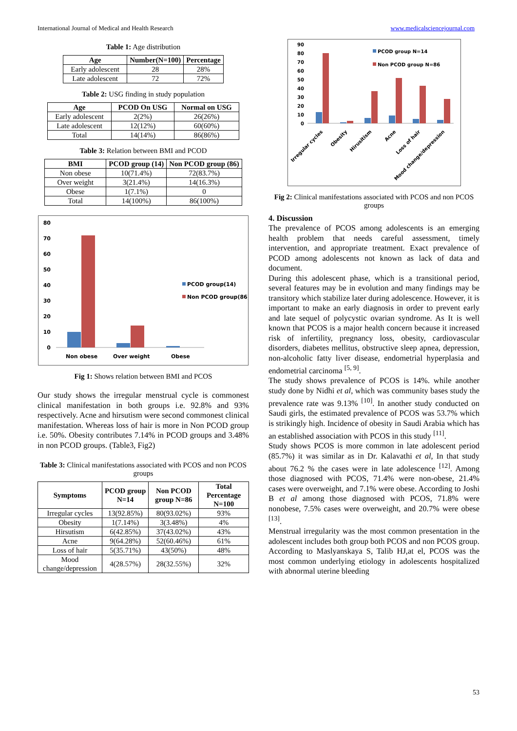International Journal of Medical and Health Research www.medicalsciencejournal.com
Table 1: Age distribution
| Age | Number(N=100) | Percentage |
| --- | --- | --- |
| Early adolescent | 28 | 28% |
| Late adolescent | 72 | 72% |
Table 2: USG finding in study population
| Age | PCOD On USG | Normal on USG |
| --- | --- | --- |
| Early adolescent | 2(2%) | 26(26%) |
| Late adolescent | 12(12%) | 60(60%) |
| Total | 14(14%) | 86(86%) |
Table 3: Relation between BMI and PCOD
| BMI | PCOD group (14) | Non PCOD group (86) |
| --- | --- | --- |
| Non obese | 10(71.4%) | 72(83.7%) |
| Over weight | 3(21.4%) | 14(16.3%) |
| Obese | 1(7.1%) | 0 |
| Total | 14(100%) | 86(100%) |
80
70
60
50
40
30
20
10
0
Non obese
Over weight
Obese
PCOD group(14)
Non PCOD group(86)
Fig 1: Shows relation between BMI and PCOS
Our study shows the irregular menstrual cycle is commonest clinical manifestation in both groups i.e. 92.8% and 93% respectively. Acne and hirsutism were second commonest clinical manifestation. Whereas loss of hair is more in Non PCOD group i.e. 50%. Obesity contributes 7.14% in PCOD groups and 3.48% in non PCOD groups. (Table3, Fig2)
Table 3: Clinical manifestations associated with PCOS and non PCOS groups
| Symptoms | PCOD group N=14 | Non PCOD group N=86 | Total Percentage N=100 |
| --- | --- | --- | --- |
| Irregular cycles | 13(92.85%) | 80(93.02%) | 93% |
| Obesity | 1(7.14%) | 3(3.48%) | 4% |
| Hirsutism | 6(42.85%) | 37(43.02%) | 43% |
| Acne | 9(64.28%) | 52(60.46%) | 61% |
| Loss of hair | 5(35.71%) | 43(50%) | 48% |
| Mood change/depression | 4(28.57%) | 28(32.55%) | 32% |
90
80
70
60
50
40
30
20
10
0
PCOD group N=14
Non PCOD group N=86
Irregular cycles
Obesity
Hirusitism
Acne
Loss of hair
Mood change/depression
Fig 2: Clinical manifestations associated with PCOS and non PCOS groups
4. Discussion
The prevalence of PCOS among adolescents is an emerging health problem that needs careful assessment, timely intervention, and appropriate treatment. Exact prevalence of PCOD among adolescents not known as lack of data and document.
During this adolescent phase, which is a transitional period, several features may be in evolution and many findings may be transitory which stabilize later during adolescence. However, it is important to make an early diagnosis in order to prevent early and late sequel of polycystic ovarian syndrome. As It is well known that PCOS is a major health concern because it increased risk of infertility, pregnancy loss, obesity, cardiovascular disorders, diabetes mellitus, obstructive sleep apnea, depression, non-alcoholic fatty liver disease, endometrial hyperplasia and endometrial carcinoma <sup>[5, 9]</sup>.
The study shows prevalence of PCOS is 14%. while another study done by Nidhi et al, which was community bases study the prevalence rate was 9.13% <sup>[10]</sup>. In another study conducted on Saudi girls, the estimated prevalence of PCOS was 53.7% which is strikingly high. Incidence of obesity in Saudi Arabia which has an established association with PCOS in this study <sup>[11]</sup>.
Study shows PCOS is more common in late adolescent period (85.7%) it was similar as in Dr. Kalavathi et al, In that study about 76.2 % the cases were in late adolescence <sup>[12]</sup>. Among those diagnosed with PCOS, 71.4% were non-obese, 21.4% cases were overweight, and 7.1% were obese. According to Joshi B et al among those diagnosed with PCOS, 71.8% were nonobese, 7.5% cases were overweight, and 20.7% were obese <sup>[13]</sup>.
Menstrual irregularity was the most common presentation in the adolescent includes both group both PCOS and non PCOS group. According to Maslyanskaya S, Talib HJ,at el, PCOS was the most common underlying etiology in adolescents hospitalized with abnormal uterine bleeding
53